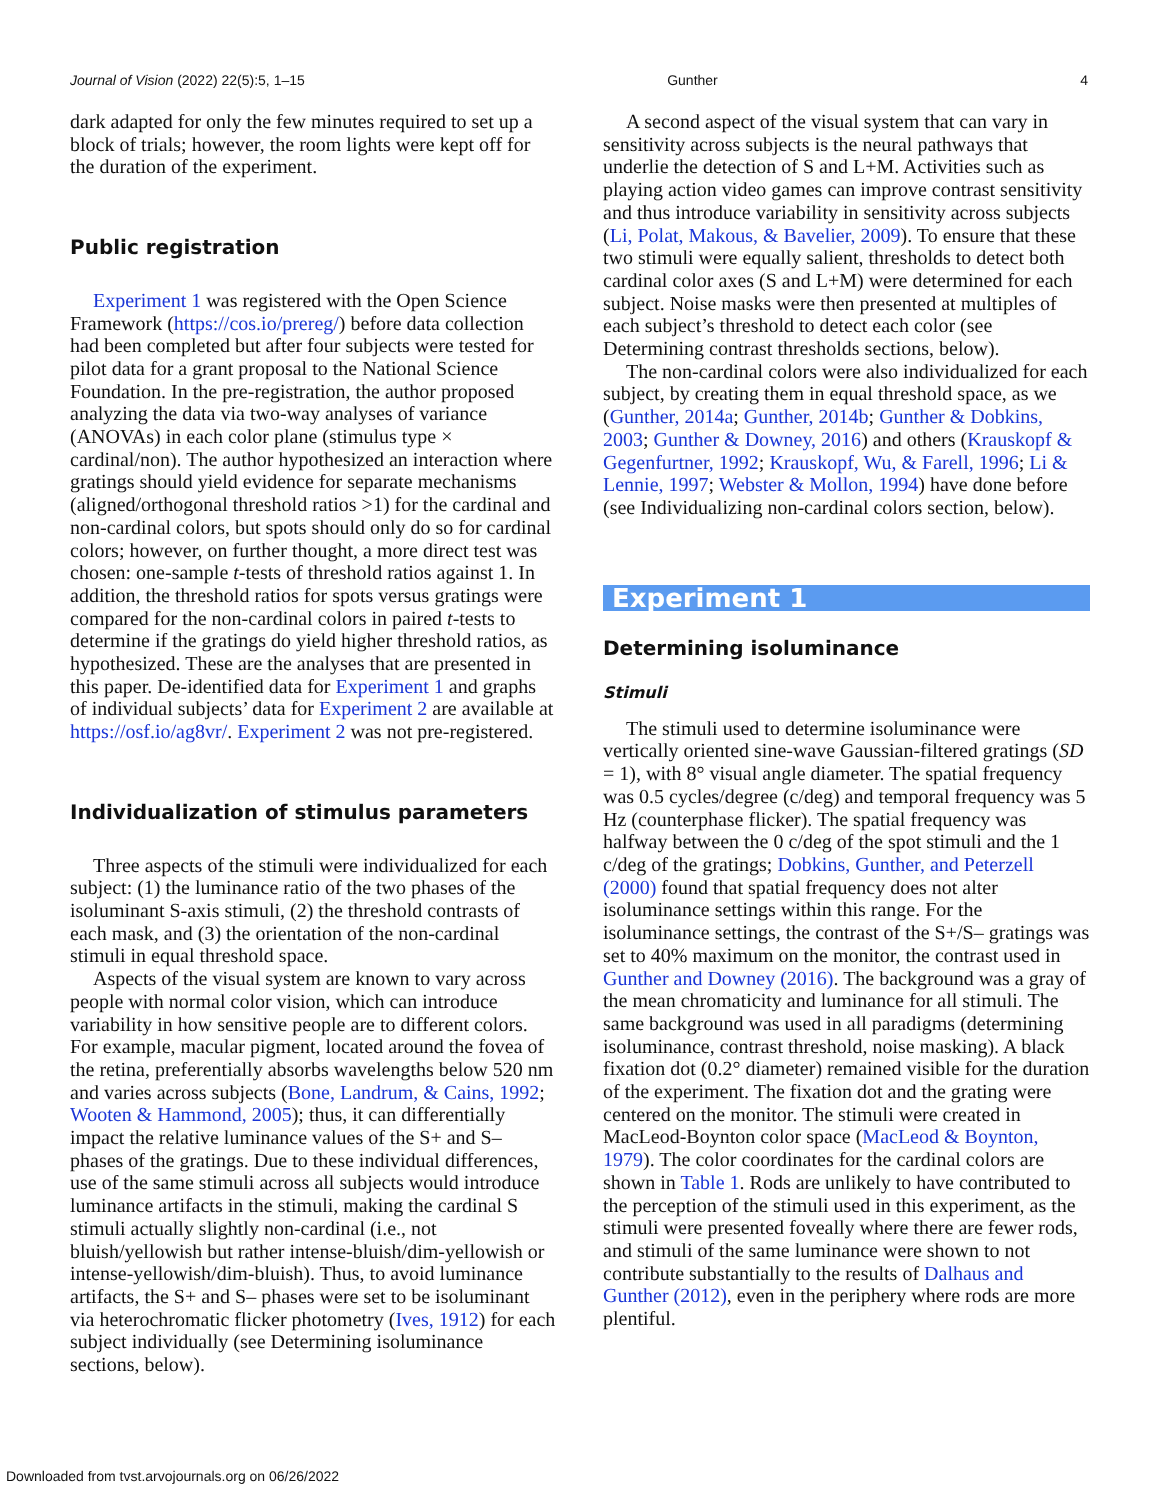Journal of Vision (2022) 22(5):5, 1–15 Gunther 4
dark adapted for only the few minutes required to set up a block of trials; however, the room lights were kept off for the duration of the experiment.
Public registration
Experiment 1 was registered with the Open Science Framework (https://cos.io/prereg/) before data collection had been completed but after four subjects were tested for pilot data for a grant proposal to the National Science Foundation. In the pre-registration, the author proposed analyzing the data via two-way analyses of variance (ANOVAs) in each color plane (stimulus type × cardinal/non). The author hypothesized an interaction where gratings should yield evidence for separate mechanisms (aligned/orthogonal threshold ratios >1) for the cardinal and non-cardinal colors, but spots should only do so for cardinal colors; however, on further thought, a more direct test was chosen: one-sample t-tests of threshold ratios against 1. In addition, the threshold ratios for spots versus gratings were compared for the non-cardinal colors in paired t-tests to determine if the gratings do yield higher threshold ratios, as hypothesized. These are the analyses that are presented in this paper. De-identified data for Experiment 1 and graphs of individual subjects’ data for Experiment 2 are available at https://osf.io/ag8vr/. Experiment 2 was not pre-registered.
Individualization of stimulus parameters
Three aspects of the stimuli were individualized for each subject: (1) the luminance ratio of the two phases of the isoluminant S-axis stimuli, (2) the threshold contrasts of each mask, and (3) the orientation of the non-cardinal stimuli in equal threshold space.
Aspects of the visual system are known to vary across people with normal color vision, which can introduce variability in how sensitive people are to different colors. For example, macular pigment, located around the fovea of the retina, preferentially absorbs wavelengths below 520 nm and varies across subjects (Bone, Landrum, & Cains, 1992; Wooten & Hammond, 2005); thus, it can differentially impact the relative luminance values of the S+ and S– phases of the gratings. Due to these individual differences, use of the same stimuli across all subjects would introduce luminance artifacts in the stimuli, making the cardinal S stimuli actually slightly non-cardinal (i.e., not bluish/yellowish but rather intense-bluish/dim-yellowish or intense-yellowish/dim-bluish). Thus, to avoid luminance artifacts, the S+ and S– phases were set to be isoluminant via heterochromatic flicker photometry (Ives, 1912) for each subject individually (see Determining isoluminance sections, below).
A second aspect of the visual system that can vary in sensitivity across subjects is the neural pathways that underlie the detection of S and L+M. Activities such as playing action video games can improve contrast sensitivity and thus introduce variability in sensitivity across subjects (Li, Polat, Makous, & Bavelier, 2009). To ensure that these two stimuli were equally salient, thresholds to detect both cardinal color axes (S and L+M) were determined for each subject. Noise masks were then presented at multiples of each subject’s threshold to detect each color (see Determining contrast thresholds sections, below).
The non-cardinal colors were also individualized for each subject, by creating them in equal threshold space, as we (Gunther, 2014a; Gunther, 2014b; Gunther & Dobkins, 2003; Gunther & Downey, 2016) and others (Krauskopf & Gegenfurtner, 1992; Krauskopf, Wu, & Farell, 1996; Li & Lennie, 1997; Webster & Mollon, 1994) have done before (see Individualizing non-cardinal colors section, below).
Experiment 1
Determining isoluminance
Stimuli
The stimuli used to determine isoluminance were vertically oriented sine-wave Gaussian-filtered gratings (SD = 1), with 8° visual angle diameter. The spatial frequency was 0.5 cycles/degree (c/deg) and temporal frequency was 5 Hz (counterphase flicker). The spatial frequency was halfway between the 0 c/deg of the spot stimuli and the 1 c/deg of the gratings; Dobkins, Gunther, and Peterzell (2000) found that spatial frequency does not alter isoluminance settings within this range. For the isoluminance settings, the contrast of the S+/S– gratings was set to 40% maximum on the monitor, the contrast used in Gunther and Downey (2016). The background was a gray of the mean chromaticity and luminance for all stimuli. The same background was used in all paradigms (determining isoluminance, contrast threshold, noise masking). A black fixation dot (0.2° diameter) remained visible for the duration of the experiment. The fixation dot and the grating were centered on the monitor. The stimuli were created in MacLeod-Boynton color space (MacLeod & Boynton, 1979). The color coordinates for the cardinal colors are shown in Table 1. Rods are unlikely to have contributed to the perception of the stimuli used in this experiment, as the stimuli were presented foveally where there are fewer rods, and stimuli of the same luminance were shown to not contribute substantially to the results of Dalhaus and Gunther (2012), even in the periphery where rods are more plentiful.
Downloaded from tvst.arvojournals.org on 06/26/2022